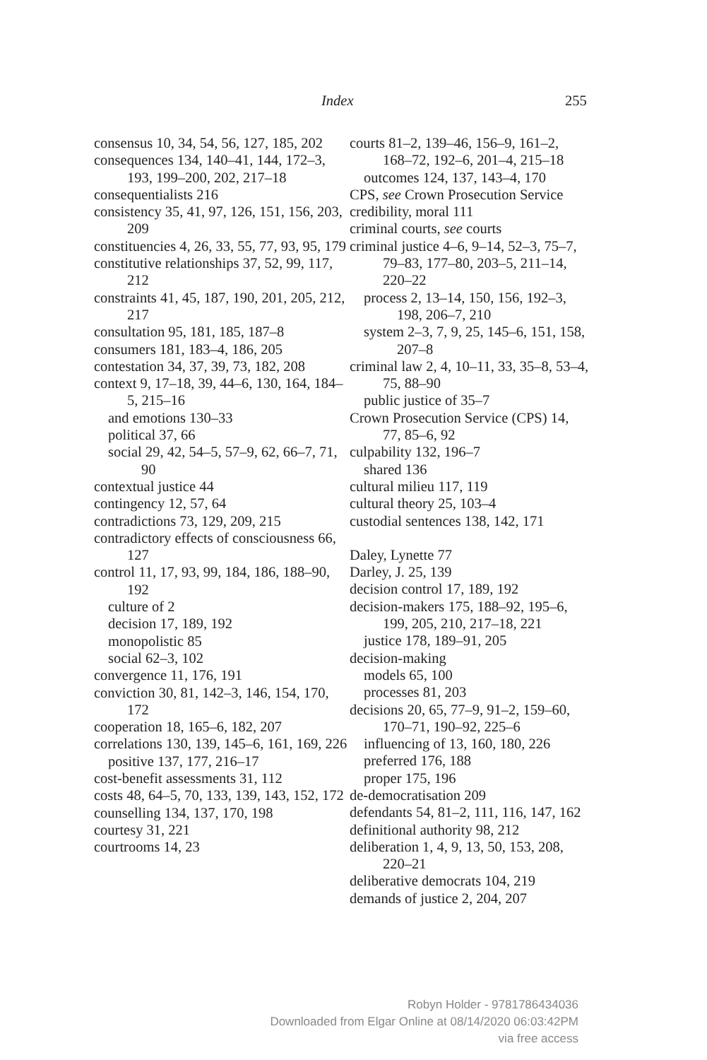Index 255
consensus 10, 34, 54, 56, 127, 185, 202
consequences 134, 140–41, 144, 172–3, 193, 199–200, 202, 217–18
consequentialists 216
consistency 35, 41, 97, 126, 151, 156, 203, 209
constituencies 4, 26, 33, 55, 77, 93, 95, 179
constitutive relationships 37, 52, 99, 117, 212
constraints 41, 45, 187, 190, 201, 205, 212, 217
consultation 95, 181, 185, 187–8
consumers 181, 183–4, 186, 205
contestation 34, 37, 39, 73, 182, 208
context 9, 17–18, 39, 44–6, 130, 164, 184–5, 215–16
and emotions 130–33
political 37, 66
social 29, 42, 54–5, 57–9, 62, 66–7, 71, 90
contextual justice 44
contingency 12, 57, 64
contradictions 73, 129, 209, 215
contradictory effects of consciousness 66, 127
control 11, 17, 93, 99, 184, 186, 188–90, 192
culture of 2
decision 17, 189, 192
monopolistic 85
social 62–3, 102
convergence 11, 176, 191
conviction 30, 81, 142–3, 146, 154, 170, 172
cooperation 18, 165–6, 182, 207
correlations 130, 139, 145–6, 161, 169, 226
positive 137, 177, 216–17
cost-benefit assessments 31, 112
costs 48, 64–5, 70, 133, 139, 143, 152, 172
counselling 134, 137, 170, 198
courtesy 31, 221
courtrooms 14, 23
courts 81–2, 139–46, 156–9, 161–2, 168–72, 192–6, 201–4, 215–18
outcomes 124, 137, 143–4, 170
CPS, see Crown Prosecution Service
credibility, moral 111
criminal courts, see courts
criminal justice 4–6, 9–14, 52–3, 75–7, 79–83, 177–80, 203–5, 211–14, 220–22
process 2, 13–14, 150, 156, 192–3, 198, 206–7, 210
system 2–3, 7, 9, 25, 145–6, 151, 158, 207–8
criminal law 2, 4, 10–11, 33, 35–8, 53–4, 75, 88–90
public justice of 35–7
Crown Prosecution Service (CPS) 14, 77, 85–6, 92
culpability 132, 196–7
shared 136
cultural milieu 117, 119
cultural theory 25, 103–4
custodial sentences 138, 142, 171
Daley, Lynette 77
Darley, J. 25, 139
decision control 17, 189, 192
decision-makers 175, 188–92, 195–6, 199, 205, 210, 217–18, 221
justice 178, 189–91, 205
decision-making
models 65, 100
processes 81, 203
decisions 20, 65, 77–9, 91–2, 159–60, 170–71, 190–92, 225–6
influencing of 13, 160, 180, 226
preferred 176, 188
proper 175, 196
de-democratisation 209
defendants 54, 81–2, 111, 116, 147, 162
definitional authority 98, 212
deliberation 1, 4, 9, 13, 50, 153, 208, 220–21
deliberative democrats 104, 219
demands of justice 2, 204, 207
Robyn Holder - 9781786434036
Downloaded from Elgar Online at 08/14/2020 06:03:42PM
via free access